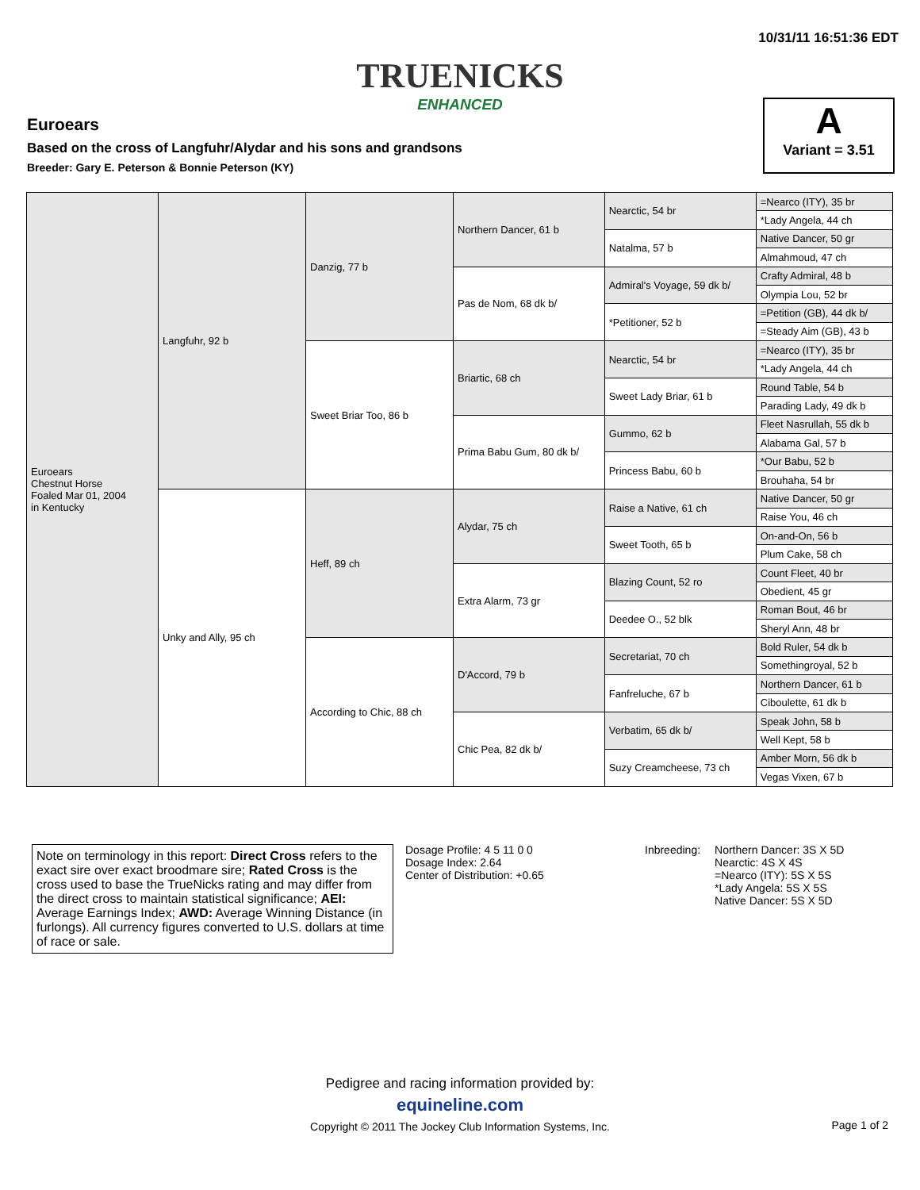10/31/11 16:51:36 EDT
TRUENICKS
ENHANCED
Euroears
Based on the cross of Langfuhr/Alydar and his sons and grandsons
Breeder: Gary E. Peterson & Bonnie Peterson (KY)
A
Variant = 3.51
| Euroears Chestnut Horse Foaled Mar 01, 2004 in Kentucky | Langfuhr, 92 b | Danzig, 77 b | Northern Dancer, 61 b | Nearctic, 54 br | =Nearco (ITY), 35 br |
| | | | | | *Lady Angela, 44 ch |
| | | | | Natalma, 57 b | Native Dancer, 50 gr |
| | | | | | Almahmoud, 47 ch |
| | | | Pas de Nom, 68 dk b/ | Admiral's Voyage, 59 dk b/ | Crafty Admiral, 48 b |
| | | | | | Olympia Lou, 52 br |
| | | | | *Petitioner, 52 b | =Petition (GB), 44 dk b/ |
| | | | | | =Steady Aim (GB), 43 b |
| | | Sweet Briar Too, 86 b | Briartic, 68 ch | Nearctic, 54 br | =Nearco (ITY), 35 br |
| | | | | | *Lady Angela, 44 ch |
| | | | | Sweet Lady Briar, 61 b | Round Table, 54 b |
| | | | | | Parading Lady, 49 dk b |
| | | | Prima Babu Gum, 80 dk b/ | Gummo, 62 b | Fleet Nasrullah, 55 dk b |
| | | | | | Alabama Gal, 57 b |
| | | | | Princess Babu, 60 b | *Our Babu, 52 b |
| | | | | | Brouhaha, 54 br |
| | Unky and Ally, 95 ch | Heff, 89 ch | Alydar, 75 ch | Raise a Native, 61 ch | Native Dancer, 50 gr |
| | | | | | Raise You, 46 ch |
| | | | | Sweet Tooth, 65 b | On-and-On, 56 b |
| | | | | | Plum Cake, 58 ch |
| | | | Extra Alarm, 73 gr | Blazing Count, 52 ro | Count Fleet, 40 br |
| | | | | | Obedient, 45 gr |
| | | | | Deedee O., 52 blk | Roman Bout, 46 br |
| | | | | | Sheryl Ann, 48 br |
| | | According to Chic, 88 ch | D'Accord, 79 b | Secretariat, 70 ch | Bold Ruler, 54 dk b |
| | | | | | Somethingroyal, 52 b |
| | | | | Fanfreluche, 67 b | Northern Dancer, 61 b |
| | | | | | Ciboulette, 61 dk b |
| | | | Chic Pea, 82 dk b/ | Verbatim, 65 dk b/ | Speak John, 58 b |
| | | | | | Well Kept, 58 b |
| | | | | Suzy Creamcheese, 73 ch | Amber Morn, 56 dk b |
| | | | | | Vegas Vixen, 67 b |
Note on terminology in this report: Direct Cross refers to the exact sire over exact broodmare sire; Rated Cross is the cross used to base the TrueNicks rating and may differ from the direct cross to maintain statistical significance; AEI: Average Earnings Index; AWD: Average Winning Distance (in furlongs). All currency figures converted to U.S. dollars at time of race or sale.
Dosage Profile: 4 5 11 0 0
Dosage Index: 2.64
Center of Distribution: +0.65
Inbreeding: Northern Dancer: 3S X 5D
Nearctic: 4S X 4S
=Nearco (ITY): 5S X 5S
*Lady Angela: 5S X 5S
Native Dancer: 5S X 5D
Pedigree and racing information provided by:
equineline.com
Copyright © 2011 The Jockey Club Information Systems, Inc.
Page 1 of 2